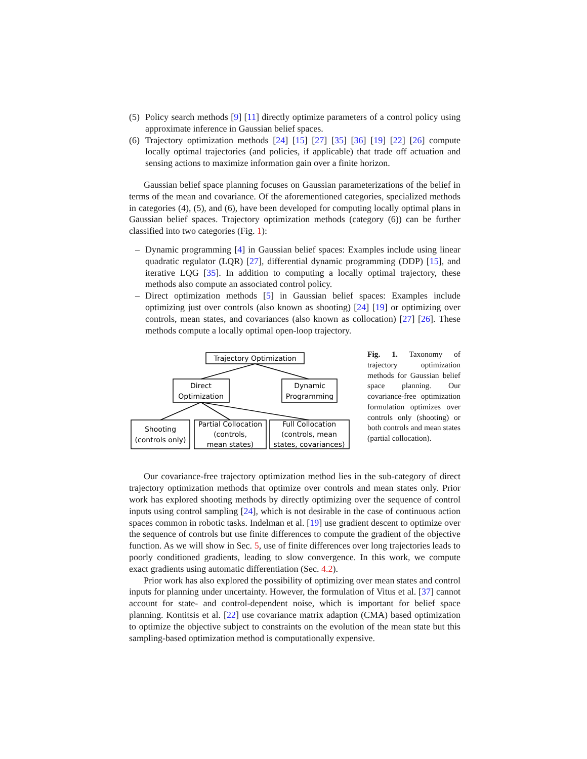(5) Policy search methods [9] [11] directly optimize parameters of a control policy using approximate inference in Gaussian belief spaces.
(6) Trajectory optimization methods [24] [15] [27] [35] [36] [19] [22] [26] compute locally optimal trajectories (and policies, if applicable) that trade off actuation and sensing actions to maximize information gain over a finite horizon.
Gaussian belief space planning focuses on Gaussian parameterizations of the belief in terms of the mean and covariance. Of the aforementioned categories, specialized methods in categories (4), (5), and (6), have been developed for computing locally optimal plans in Gaussian belief spaces. Trajectory optimization methods (category (6)) can be further classified into two categories (Fig. 1):
– Dynamic programming [4] in Gaussian belief spaces: Examples include using linear quadratic regulator (LQR) [27], differential dynamic programming (DDP) [15], and iterative LQG [35]. In addition to computing a locally optimal trajectory, these methods also compute an associated control policy.
– Direct optimization methods [5] in Gaussian belief spaces: Examples include optimizing just over controls (also known as shooting) [24] [19] or optimizing over controls, mean states, and covariances (also known as collocation) [27] [26]. These methods compute a locally optimal open-loop trajectory.
Trajectory Optimization
Direct
Optimization
Dynamic
Programming
Shooting
(controls only)
Partial Collocation
(controls,
mean states)
Full Collocation
(controls, mean
states, covariances)
Fig. 1. Taxonomy of trajectory optimization methods for Gaussian belief space planning. Our covariance-free optimization formulation optimizes over controls only (shooting) or both controls and mean states (partial collocation).
Our covariance-free trajectory optimization method lies in the sub-category of direct trajectory optimization methods that optimize over controls and mean states only. Prior work has explored shooting methods by directly optimizing over the sequence of control inputs using control sampling [24], which is not desirable in the case of continuous action spaces common in robotic tasks. Indelman et al. [19] use gradient descent to optimize over the sequence of controls but use finite differences to compute the gradient of the objective function. As we will show in Sec. 5, use of finite differences over long trajectories leads to poorly conditioned gradients, leading to slow convergence. In this work, we compute exact gradients using automatic differentiation (Sec. 4.2).
Prior work has also explored the possibility of optimizing over mean states and control inputs for planning under uncertainty. However, the formulation of Vitus et al. [37] cannot account for state- and control-dependent noise, which is important for belief space planning. Kontitsis et al. [22] use covariance matrix adaption (CMA) based optimization to optimize the objective subject to constraints on the evolution of the mean state but this sampling-based optimization method is computationally expensive.